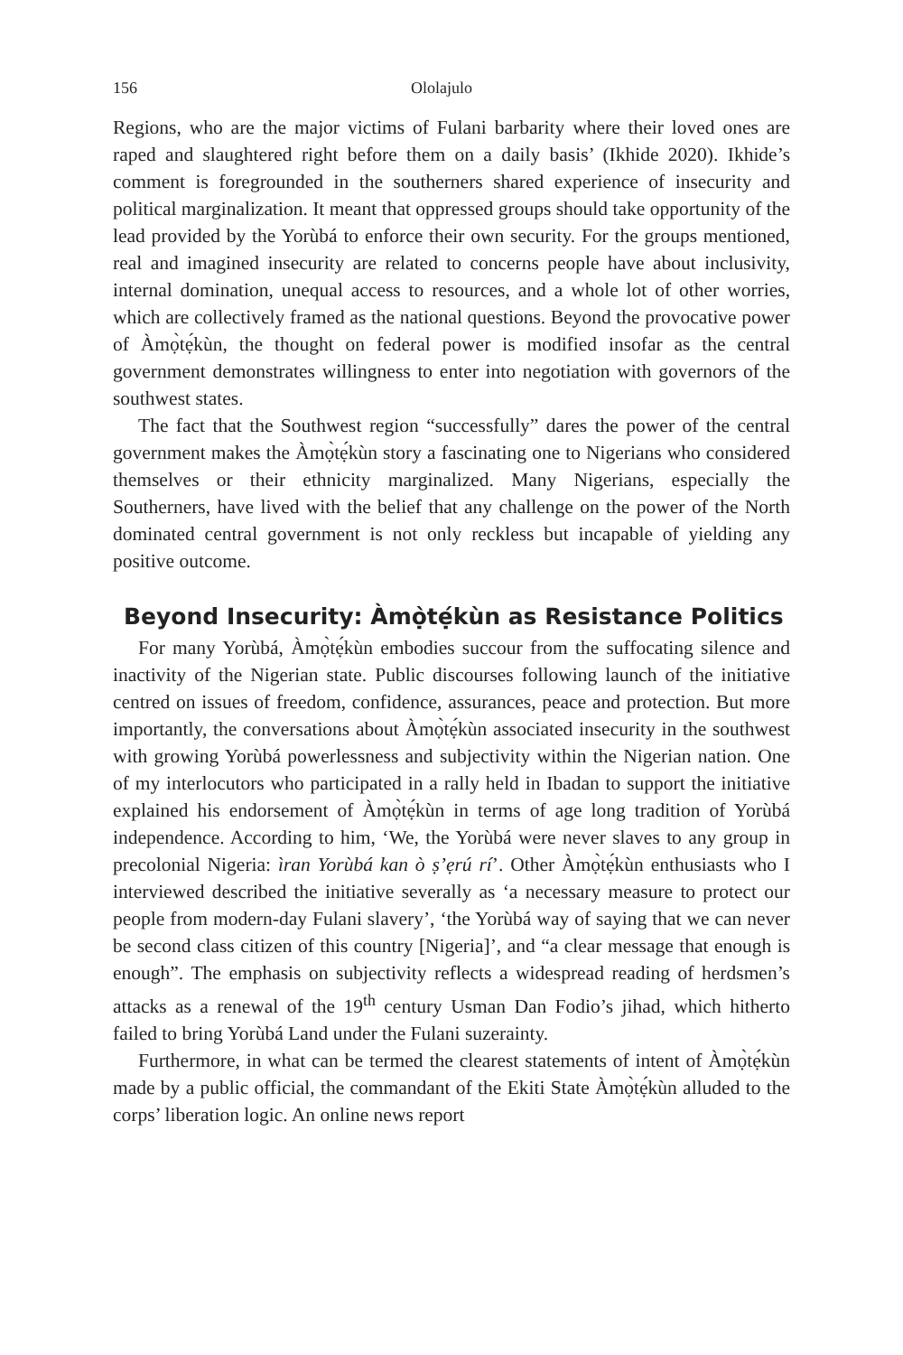156 Ololajulo
Regions, who are the major victims of Fulani barbarity where their loved ones are raped and slaughtered right before them on a daily basis’ (Ikhide 2020). Ikhide’s comment is foregrounded in the southerners shared experience of insecurity and political marginalization. It meant that oppressed groups should take opportunity of the lead provided by the Yorùbá to enforce their own security. For the groups mentioned, real and imagined insecurity are related to concerns people have about inclusivity, internal domination, unequal access to resources, and a whole lot of other worries, which are collectively framed as the national questions. Beyond the provocative power of Àmọ̀tẹ́kùn, the thought on federal power is modified insofar as the central government demonstrates willingness to enter into negotiation with governors of the southwest states.
The fact that the Southwest region “successfully” dares the power of the central government makes the Àmọ̀tẹ́kùn story a fascinating one to Nigerians who considered themselves or their ethnicity marginalized. Many Nigerians, especially the Southerners, have lived with the belief that any challenge on the power of the North dominated central government is not only reckless but incapable of yielding any positive outcome.
Beyond Insecurity: Àmọ̀tẹ́kùn as Resistance Politics
For many Yorùbá, Àmọ̀tẹ́kùn embodies succour from the suffocating silence and inactivity of the Nigerian state. Public discourses following launch of the initiative centred on issues of freedom, confidence, assurances, peace and protection. But more importantly, the conversations about Àmọ̀tẹ́kùn associated insecurity in the southwest with growing Yorùbá powerlessness and subjectivity within the Nigerian nation. One of my interlocutors who participated in a rally held in Ibadan to support the initiative explained his endorsement of Àmọ̀tẹ́kùn in terms of age long tradition of Yorùbá independence. According to him, ‘We, the Yorùbá were never slaves to any group in precolonial Nigeria: ìran Yorùbá kan ò ṣ’ẹrú rí’. Other Àmọ̀tẹ́kùn enthusiasts who I interviewed described the initiative severally as ‘a necessary measure to protect our people from modern-day Fulani slavery’, ‘the Yorùbá way of saying that we can never be second class citizen of this country [Nigeria]’, and “a clear message that enough is enough”. The emphasis on subjectivity reflects a widespread reading of herdsmen’s attacks as a renewal of the 19<sup>th</sup> century Usman Dan Fodio’s jihad, which hitherto failed to bring Yorùbá Land under the Fulani suzerainty.
Furthermore, in what can be termed the clearest statements of intent of Àmọ̀tẹ́kùn made by a public official, the commandant of the Ekiti State Àmọ̀tẹ́kùn alluded to the corps’ liberation logic. An online news report